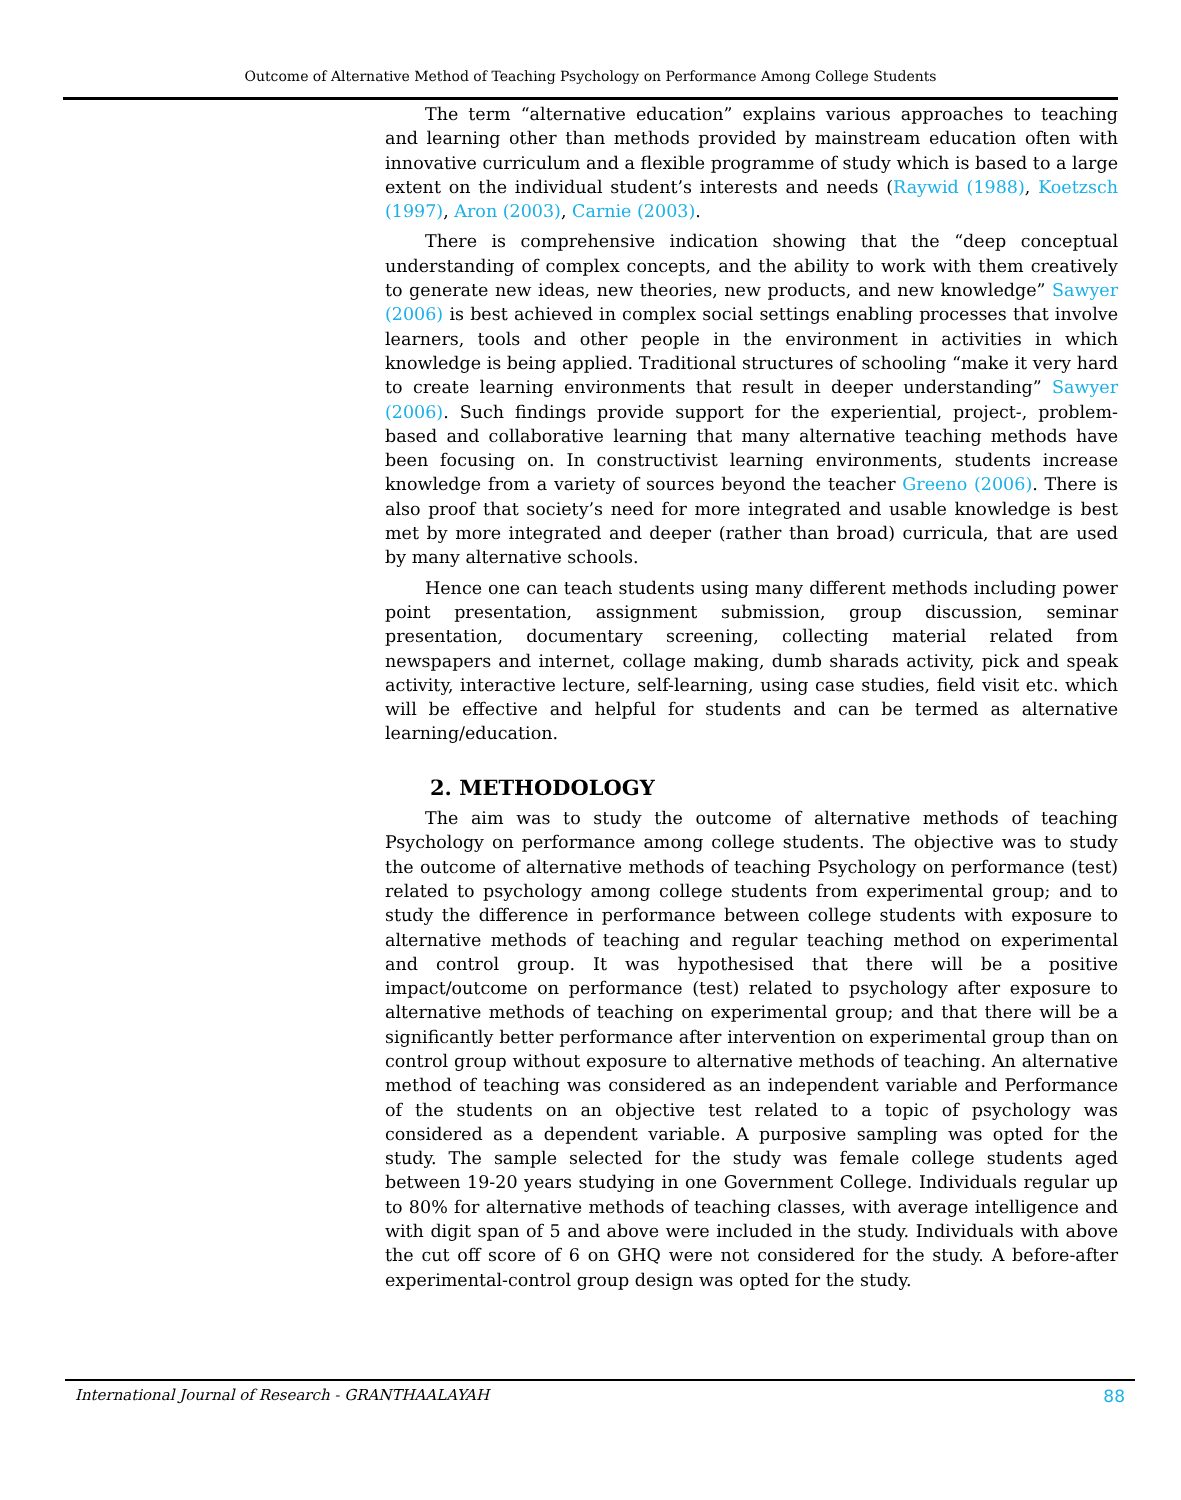Outcome of Alternative Method of Teaching Psychology on Performance Among College Students
The term “alternative education” explains various approaches to teaching and learning other than methods provided by mainstream education often with innovative curriculum and a flexible programme of study which is based to a large extent on the individual student’s interests and needs (Raywid (1988), Koetzsch (1997), Aron (2003), Carnie (2003).
There is comprehensive indication showing that the “deep conceptual understanding of complex concepts, and the ability to work with them creatively to generate new ideas, new theories, new products, and new knowledge” Sawyer (2006) is best achieved in complex social settings enabling processes that involve learners, tools and other people in the environment in activities in which knowledge is being applied. Traditional structures of schooling “make it very hard to create learning environments that result in deeper understanding” Sawyer (2006). Such findings provide support for the experiential, project-, problem-based and collaborative learning that many alternative teaching methods have been focusing on. In constructivist learning environments, students increase knowledge from a variety of sources beyond the teacher Greeno (2006). There is also proof that society’s need for more integrated and usable knowledge is best met by more integrated and deeper (rather than broad) curricula, that are used by many alternative schools.
Hence one can teach students using many different methods including power point presentation, assignment submission, group discussion, seminar presentation, documentary screening, collecting material related from newspapers and internet, collage making, dumb sharads activity, pick and speak activity, interactive lecture, self-learning, using case studies, field visit etc. which will be effective and helpful for students and can be termed as alternative learning/education.
2. METHODOLOGY
The aim was to study the outcome of alternative methods of teaching Psychology on performance among college students. The objective was to study the outcome of alternative methods of teaching Psychology on performance (test) related to psychology among college students from experimental group; and to study the difference in performance between college students with exposure to alternative methods of teaching and regular teaching method on experimental and control group. It was hypothesised that there will be a positive impact/outcome on performance (test) related to psychology after exposure to alternative methods of teaching on experimental group; and that there will be a significantly better performance after intervention on experimental group than on control group without exposure to alternative methods of teaching. An alternative method of teaching was considered as an independent variable and Performance of the students on an objective test related to a topic of psychology was considered as a dependent variable. A purposive sampling was opted for the study. The sample selected for the study was female college students aged between 19-20 years studying in one Government College. Individuals regular up to 80% for alternative methods of teaching classes, with average intelligence and with digit span of 5 and above were included in the study. Individuals with above the cut off score of 6 on GHQ were not considered for the study. A before-after experimental-control group design was opted for the study.
International Journal of Research - GRANTHAALAYAH 88